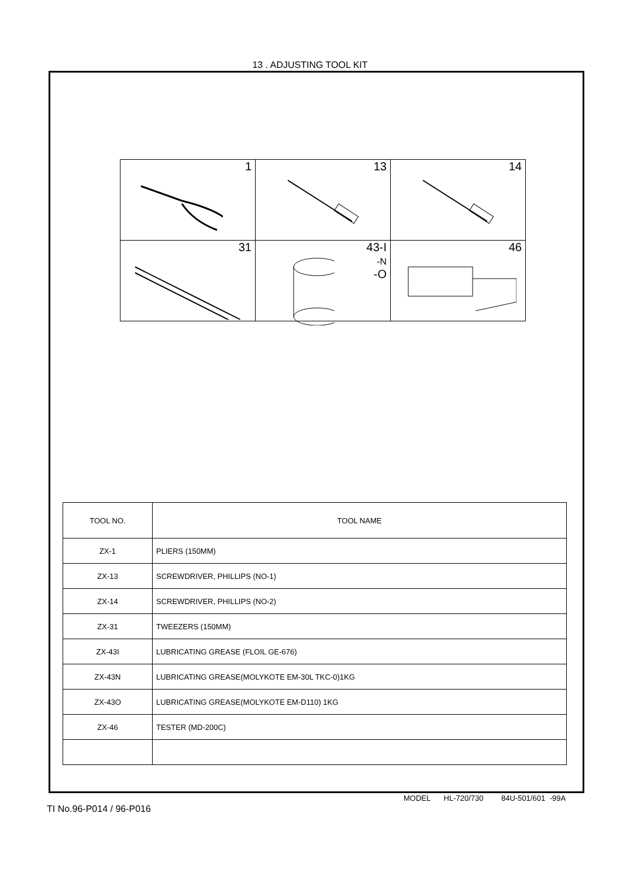13 . ADJUSTING TOOL KIT
| 1 | 13 | 14 |
| 31 | 43-I -N -O | 46 |
| TOOL NO. | TOOL NAME |
| --- | --- |
| ZX-1 | PLIERS (150MM) |
| ZX-13 | SCREWDRIVER, PHILLIPS (NO-1) |
| ZX-14 | SCREWDRIVER, PHILLIPS (NO-2) |
| ZX-31 | TWEEZERS (150MM) |
| ZX-43I | LUBRICATING GREASE (FLOIL GE-676) |
| ZX-43N | LUBRICATING GREASE(MOLYKOTE EM-30L TKC-0)1KG |
| ZX-43O | LUBRICATING GREASE(MOLYKOTE EM-D110) 1KG |
| ZX-46 | TESTER (MD-200C) |
MODEL HL-720/730 84U-501/601 -99A
TI No.96-P014 / 96-P016